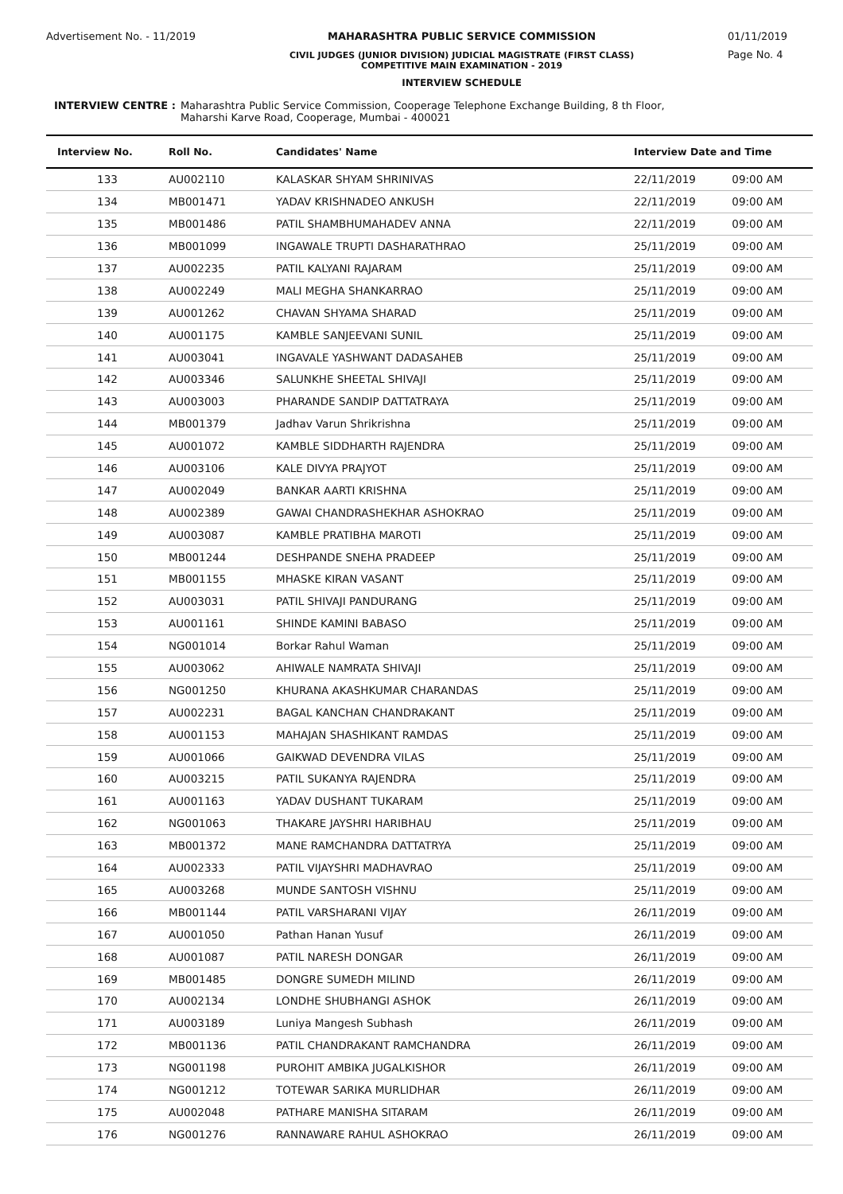Advertisement No. - 11/2019 MAHARASHTRA PUBLIC SERVICE COMMISSION
CIVIL JUDGES (JUNIOR DIVISION) JUDICIAL MAGISTRATE (FIRST CLASS)
COMPETITIVE MAIN EXAMINATION - 2019
INTERVIEW SCHEDULE
01/11/2019
Page No. 4
INTERVIEW CENTRE : Maharashtra Public Service Commission, Cooperage Telephone Exchange Building, 8 th Floor,
Maharshi Karve Road, Cooperage, Mumbai - 400021
| Interview No. | Roll No. | Candidates' Name | Interview Date and Time | |
| --- | --- | --- | --- | --- |
| 133 | AU002110 | KALASKAR SHYAM SHRINIVAS | 22/11/2019 | 09:00 AM |
| 134 | MB001471 | YADAV KRISHNADEO ANKUSH | 22/11/2019 | 09:00 AM |
| 135 | MB001486 | PATIL SHAMBHUMAHADEV ANNA | 22/11/2019 | 09:00 AM |
| 136 | MB001099 | INGAWALE TRUPTI DASHARATHRAO | 25/11/2019 | 09:00 AM |
| 137 | AU002235 | PATIL KALYANI RAJARAM | 25/11/2019 | 09:00 AM |
| 138 | AU002249 | MALI MEGHA SHANKARRAO | 25/11/2019 | 09:00 AM |
| 139 | AU001262 | CHAVAN SHYAMA SHARAD | 25/11/2019 | 09:00 AM |
| 140 | AU001175 | KAMBLE SANJEEVANI SUNIL | 25/11/2019 | 09:00 AM |
| 141 | AU003041 | INGAVALE YASHWANT DADASAHEB | 25/11/2019 | 09:00 AM |
| 142 | AU003346 | SALUNKHE SHEETAL SHIVAJI | 25/11/2019 | 09:00 AM |
| 143 | AU003003 | PHARANDE SANDIP DATTATRAYA | 25/11/2019 | 09:00 AM |
| 144 | MB001379 | Jadhav Varun Shrikrishna | 25/11/2019 | 09:00 AM |
| 145 | AU001072 | KAMBLE SIDDHARTH RAJENDRA | 25/11/2019 | 09:00 AM |
| 146 | AU003106 | KALE DIVYA PRAJYOT | 25/11/2019 | 09:00 AM |
| 147 | AU002049 | BANKAR AARTI KRISHNA | 25/11/2019 | 09:00 AM |
| 148 | AU002389 | GAWAI CHANDRASHEKHAR ASHOKRAO | 25/11/2019 | 09:00 AM |
| 149 | AU003087 | KAMBLE PRATIBHA MAROTI | 25/11/2019 | 09:00 AM |
| 150 | MB001244 | DESHPANDE SNEHA PRADEEP | 25/11/2019 | 09:00 AM |
| 151 | MB001155 | MHASKE KIRAN VASANT | 25/11/2019 | 09:00 AM |
| 152 | AU003031 | PATIL SHIVAJI PANDURANG | 25/11/2019 | 09:00 AM |
| 153 | AU001161 | SHINDE KAMINI BABASO | 25/11/2019 | 09:00 AM |
| 154 | NG001014 | Borkar Rahul Waman | 25/11/2019 | 09:00 AM |
| 155 | AU003062 | AHIWALE NAMRATA SHIVAJI | 25/11/2019 | 09:00 AM |
| 156 | NG001250 | KHURANA AKASHKUMAR CHARANDAS | 25/11/2019 | 09:00 AM |
| 157 | AU002231 | BAGAL KANCHAN CHANDRAKANT | 25/11/2019 | 09:00 AM |
| 158 | AU001153 | MAHAJAN SHASHIKANT RAMDAS | 25/11/2019 | 09:00 AM |
| 159 | AU001066 | GAIKWAD DEVENDRA VILAS | 25/11/2019 | 09:00 AM |
| 160 | AU003215 | PATIL SUKANYA RAJENDRA | 25/11/2019 | 09:00 AM |
| 161 | AU001163 | YADAV DUSHANT TUKARAM | 25/11/2019 | 09:00 AM |
| 162 | NG001063 | THAKARE JAYSHRI HARIBHAU | 25/11/2019 | 09:00 AM |
| 163 | MB001372 | MANE RAMCHANDRA DATTATRYA | 25/11/2019 | 09:00 AM |
| 164 | AU002333 | PATIL VIJAYSHRI MADHAVRAO | 25/11/2019 | 09:00 AM |
| 165 | AU003268 | MUNDE SANTOSH VISHNU | 25/11/2019 | 09:00 AM |
| 166 | MB001144 | PATIL VARSHARANI VIJAY | 26/11/2019 | 09:00 AM |
| 167 | AU001050 | Pathan Hanan Yusuf | 26/11/2019 | 09:00 AM |
| 168 | AU001087 | PATIL NARESH DONGAR | 26/11/2019 | 09:00 AM |
| 169 | MB001485 | DONGRE SUMEDH MILIND | 26/11/2019 | 09:00 AM |
| 170 | AU002134 | LONDHE SHUBHANGI ASHOK | 26/11/2019 | 09:00 AM |
| 171 | AU003189 | Luniya Mangesh Subhash | 26/11/2019 | 09:00 AM |
| 172 | MB001136 | PATIL CHANDRAKANT RAMCHANDRA | 26/11/2019 | 09:00 AM |
| 173 | NG001198 | PUROHIT AMBIKA JUGALKISHOR | 26/11/2019 | 09:00 AM |
| 174 | NG001212 | TOTEWAR SARIKA MURLIDHAR | 26/11/2019 | 09:00 AM |
| 175 | AU002048 | PATHARE MANISHA SITARAM | 26/11/2019 | 09:00 AM |
| 176 | NG001276 | RANNAWARE RAHUL ASHOKRAO | 26/11/2019 | 09:00 AM |